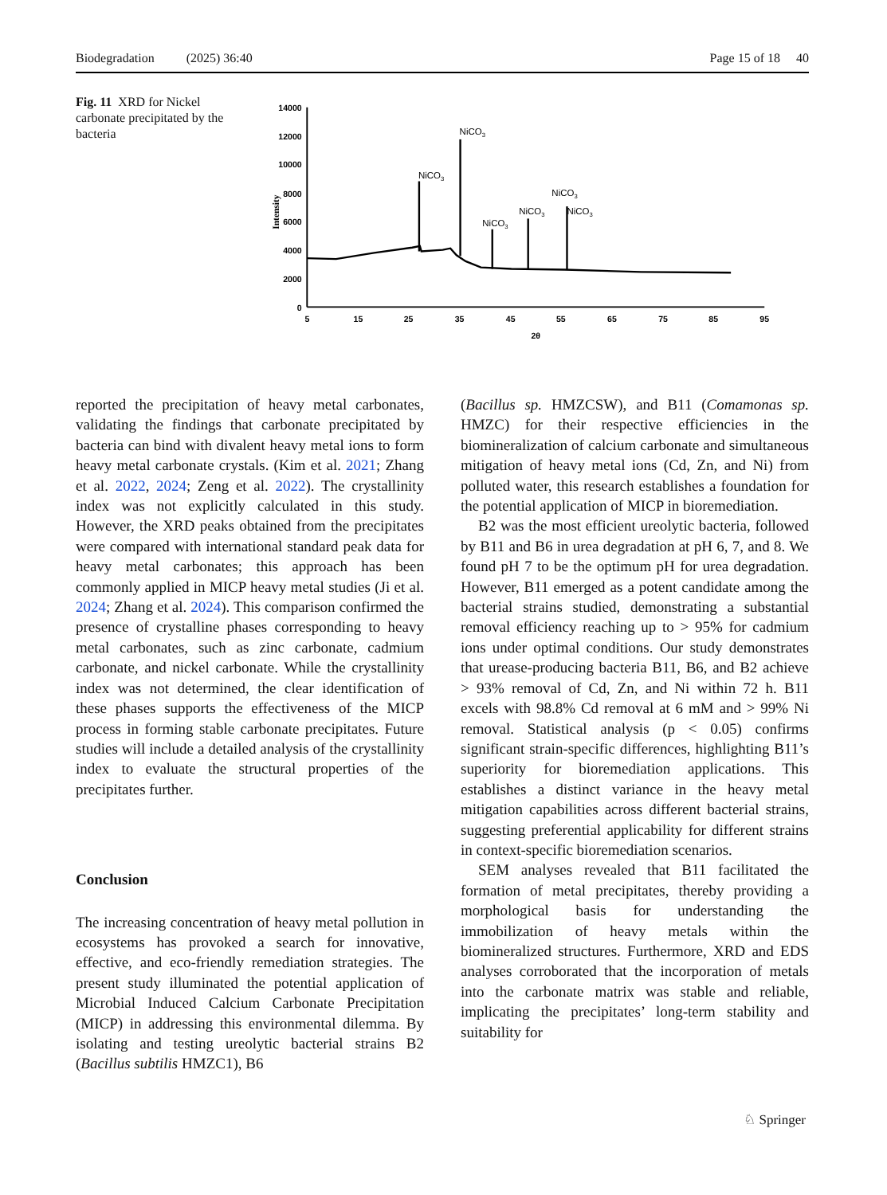Biodegradation (2025) 36:40 Page 15 of 18 40
Fig. 11 XRD for Nickel carbonate precipitated by the bacteria
14000
12000
10000
8000
6000
4000
2000
0
5
15
25
35
45
55
65
75
85
95
2θ
Intensity
NiCO3
NiCO3
NiCO3
NiCO3
NiCO3
NiCO3
reported the precipitation of heavy metal carbonates, validating the findings that carbonate precipitated by bacteria can bind with divalent heavy metal ions to form heavy metal carbonate crystals. (Kim et al. 2021; Zhang et al. 2022, 2024; Zeng et al. 2022). The crystallinity index was not explicitly calculated in this study. However, the XRD peaks obtained from the precipitates were compared with international standard peak data for heavy metal carbonates; this approach has been commonly applied in MICP heavy metal studies (Ji et al. 2024; Zhang et al. 2024). This comparison confirmed the presence of crystalline phases corresponding to heavy metal carbonates, such as zinc carbonate, cadmium carbonate, and nickel carbonate. While the crystallinity index was not determined, the clear identification of these phases supports the effectiveness of the MICP process in forming stable carbonate precipitates. Future studies will include a detailed analysis of the crystallinity index to evaluate the structural properties of the precipitates further.
Conclusion
The increasing concentration of heavy metal pollution in ecosystems has provoked a search for innovative, effective, and eco-friendly remediation strategies. The present study illuminated the potential application of Microbial Induced Calcium Carbonate Precipitation (MICP) in addressing this environmental dilemma. By isolating and testing ureolytic bacterial strains B2 (Bacillus subtilis HMZC1), B6
(Bacillus sp. HMZCSW), and B11 (Comamonas sp. HMZC) for their respective efficiencies in the biomineralization of calcium carbonate and simultaneous mitigation of heavy metal ions (Cd, Zn, and Ni) from polluted water, this research establishes a foundation for the potential application of MICP in bioremediation.
B2 was the most efficient ureolytic bacteria, followed by B11 and B6 in urea degradation at pH 6, 7, and 8. We found pH 7 to be the optimum pH for urea degradation. However, B11 emerged as a potent candidate among the bacterial strains studied, demonstrating a substantial removal efficiency reaching up to > 95% for cadmium ions under optimal conditions. Our study demonstrates that urease-producing bacteria B11, B6, and B2 achieve > 93% removal of Cd, Zn, and Ni within 72 h. B11 excels with 98.8% Cd removal at 6 mM and > 99% Ni removal. Statistical analysis (p < 0.05) confirms significant strain-specific differences, highlighting B11’s superiority for bioremediation applications. This establishes a distinct variance in the heavy metal mitigation capabilities across different bacterial strains, suggesting preferential applicability for different strains in context-specific bioremediation scenarios.
SEM analyses revealed that B11 facilitated the formation of metal precipitates, thereby providing a morphological basis for understanding the immobilization of heavy metals within the biomineralized structures. Furthermore, XRD and EDS analyses corroborated that the incorporation of metals into the carbonate matrix was stable and reliable, implicating the precipitates’ long-term stability and suitability for
♘ Springer